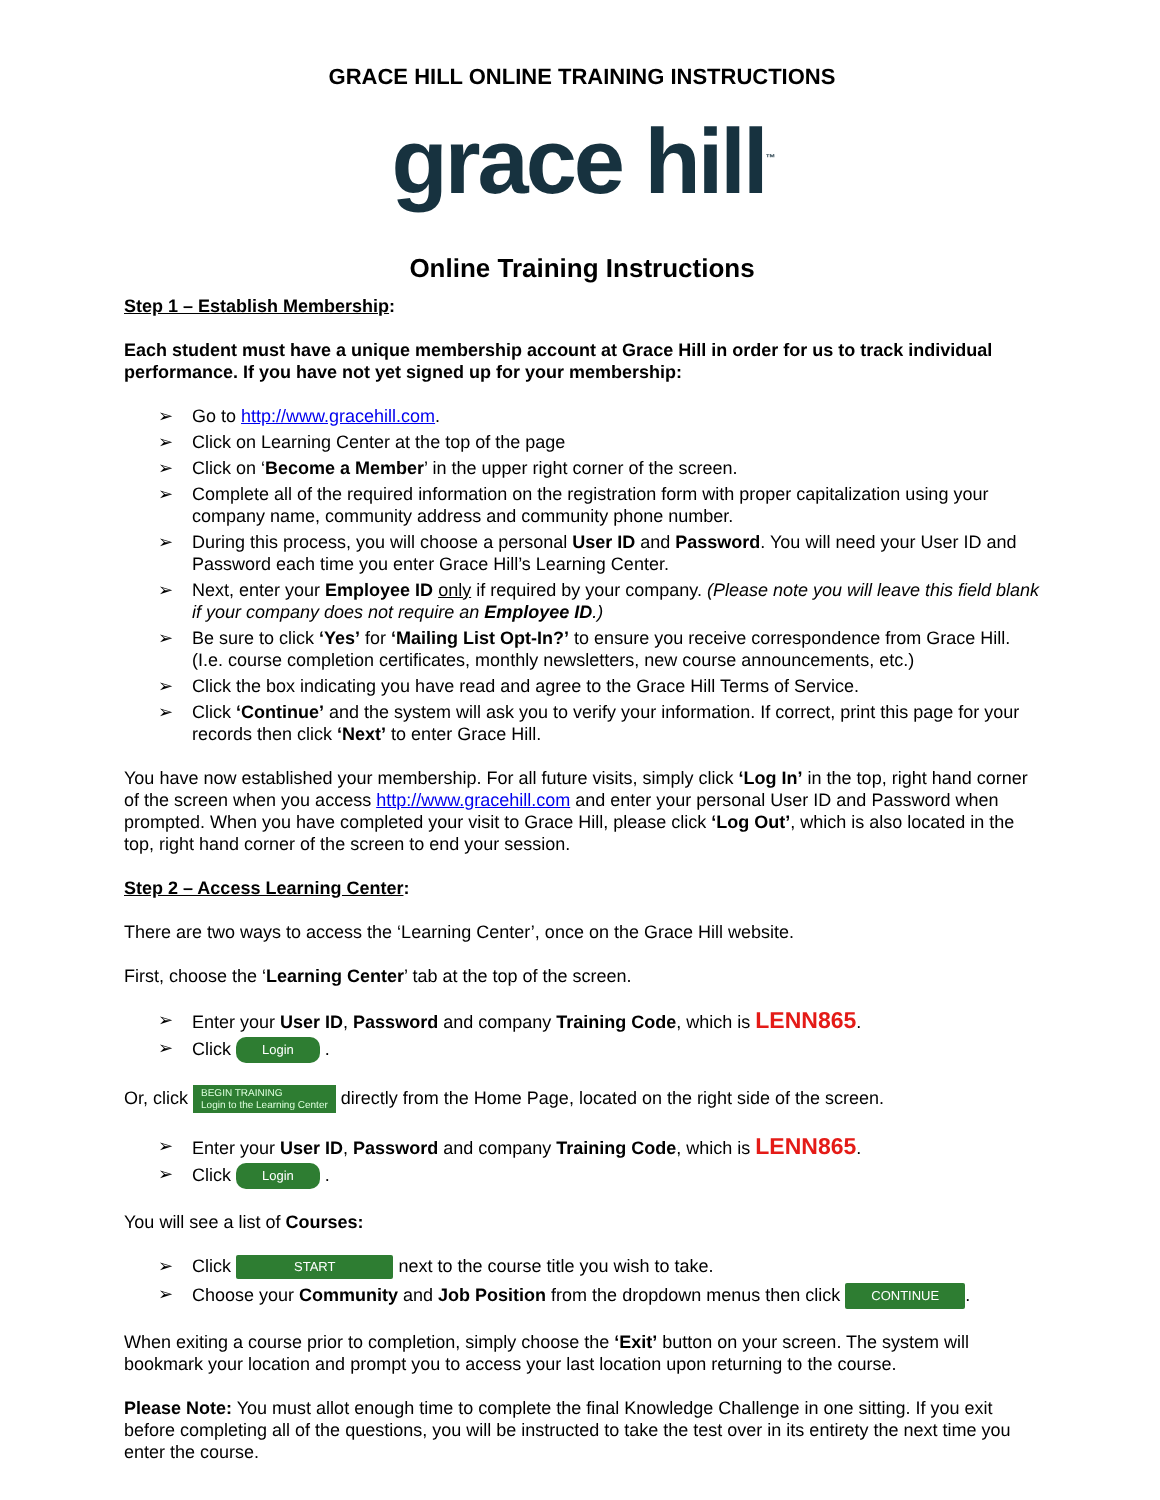GRACE HILL ONLINE TRAINING INSTRUCTIONS
grace hill<sup>™</sup>
Online Training Instructions
Step 1 – Establish Membership:
Each student must have a unique membership account at Grace Hill in order for us to track individual performance. If you have not yet signed up for your membership:
➢ Go to http://www.gracehill.com.
➢ Click on Learning Center at the top of the page
➢ Click on ‘Become a Member’ in the upper right corner of the screen.
➢ Complete all of the required information on the registration form with proper capitalization using your company name, community address and community phone number.
➢ During this process, you will choose a personal User ID and Password. You will need your User ID and Password each time you enter Grace Hill’s Learning Center.
➢ Next, enter your Employee ID only if required by your company. (Please note you will leave this field blank if your company does not require an Employee ID.)
➢ Be sure to click ‘Yes’ for ‘Mailing List Opt-In?’ to ensure you receive correspondence from Grace Hill. (I.e. course completion certificates, monthly newsletters, new course announcements, etc.)
➢ Click the box indicating you have read and agree to the Grace Hill Terms of Service.
➢ Click ‘Continue’ and the system will ask you to verify your information. If correct, print this page for your records then click ‘Next’ to enter Grace Hill.
You have now established your membership. For all future visits, simply click ‘Log In’ in the top, right hand corner of the screen when you access http://www.gracehill.com and enter your personal User ID and Password when prompted. When you have completed your visit to Grace Hill, please click ‘Log Out’, which is also located in the top, right hand corner of the screen to end your session.
Step 2 – Access Learning Center:
There are two ways to access the ‘Learning Center’, once on the Grace Hill website.
First, choose the ‘Learning Center’ tab at the top of the screen.
➢ Enter your User ID, Password and company Training Code, which is LENN865.
➢ Click Login .
Or, click BEGIN TRAINING
Login to the Learning Center directly from the Home Page, located on the right side of the screen.
➢ Enter your User ID, Password and company Training Code, which is LENN865.
➢ Click Login .
You will see a list of Courses:
➢ Click START next to the course title you wish to take.
➢ Choose your Community and Job Position from the dropdown menus then click CONTINUE.
When exiting a course prior to completion, simply choose the ‘Exit’ button on your screen. The system will bookmark your location and prompt you to access your last location upon returning to the course.
Please Note: You must allot enough time to complete the final Knowledge Challenge in one sitting. If you exit before completing all of the questions, you will be instructed to take the test over in its entirety the next time you enter the course.